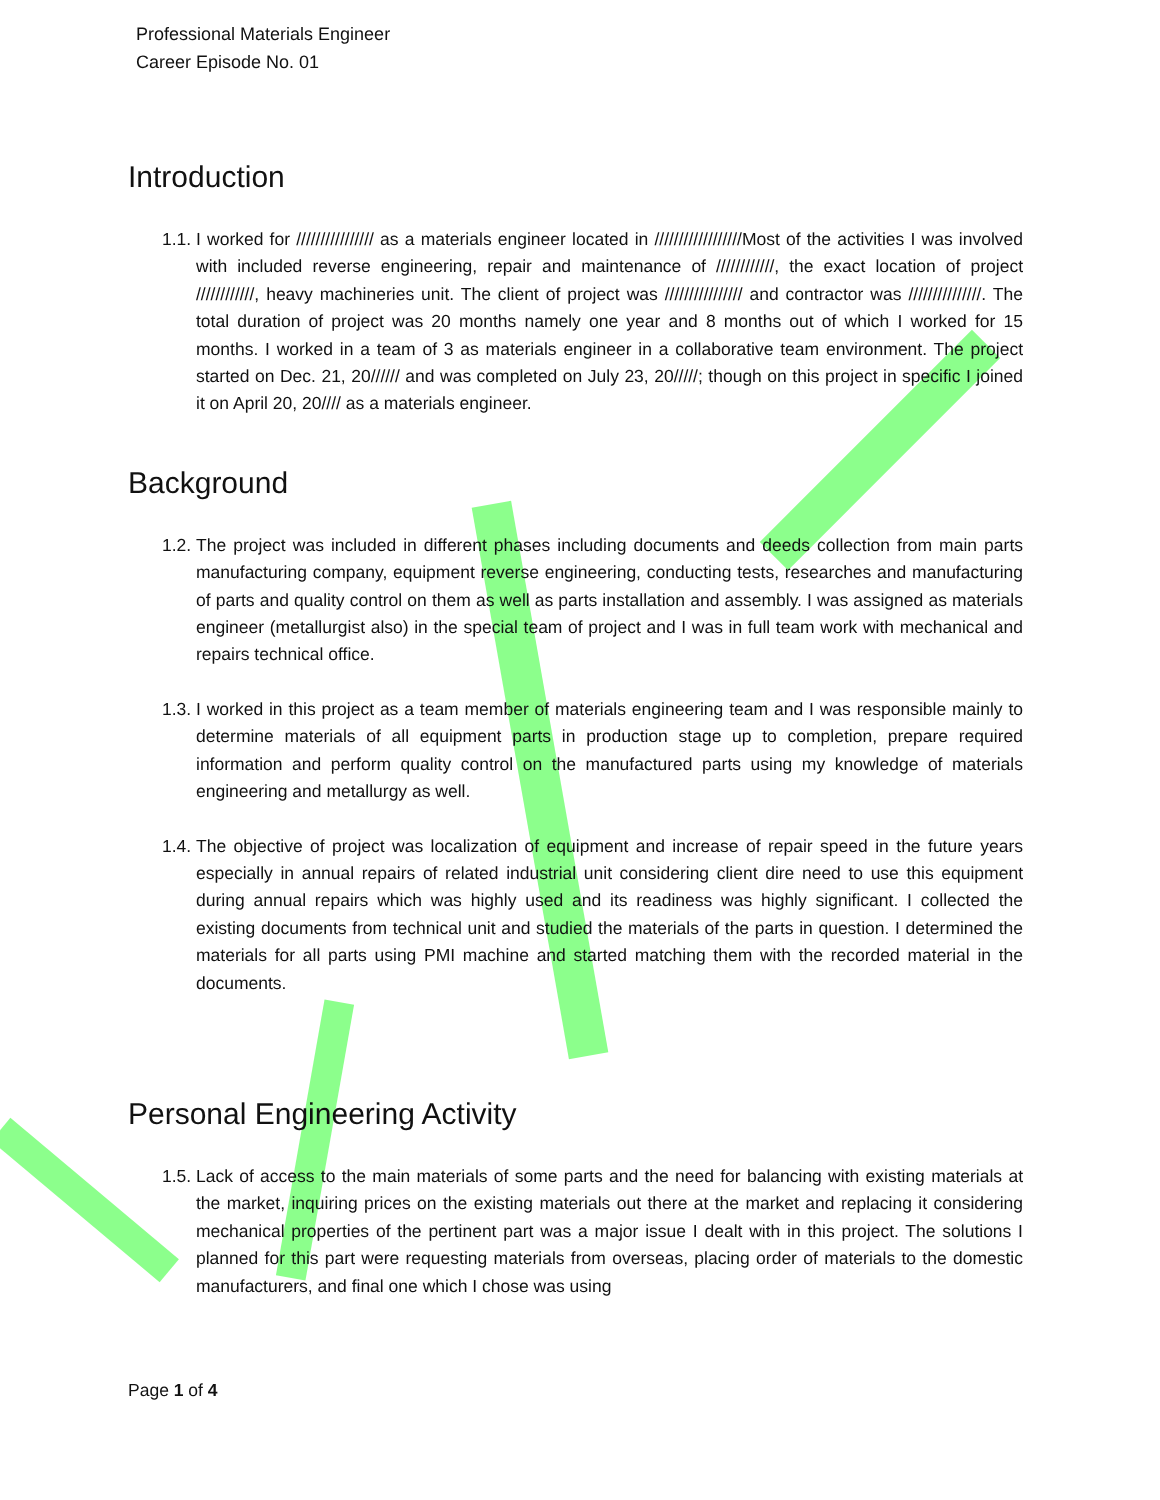Professional Materials Engineer
Career Episode No. 01
Introduction
1.1. I worked for //////////////// as a materials engineer located in //////////////////Most of the activities I was involved with included reverse engineering, repair and maintenance of ////////////, the exact location of project ////////////, heavy machineries unit. The client of project was //////////////// and contractor was ///////////////. The total duration of project was 20 months namely one year and 8 months out of which I worked for 15 months. I worked in a team of 3 as materials engineer in a collaborative team environment. The project started on Dec. 21, 20////// and was completed on July 23, 20/////; though on this project in specific I joined it on April 20, 20//// as a materials engineer.
Background
1.2. The project was included in different phases including documents and deeds collection from main parts manufacturing company, equipment reverse engineering, conducting tests, researches and manufacturing of parts and quality control on them as well as parts installation and assembly. I was assigned as materials engineer (metallurgist also) in the special team of project and I was in full team work with mechanical and repairs technical office.
1.3. I worked in this project as a team member of materials engineering team and I was responsible mainly to determine materials of all equipment parts in production stage up to completion, prepare required information and perform quality control on the manufactured parts using my knowledge of materials engineering and metallurgy as well.
1.4. The objective of project was localization of equipment and increase of repair speed in the future years especially in annual repairs of related industrial unit considering client dire need to use this equipment during annual repairs which was highly used and its readiness was highly significant. I collected the existing documents from technical unit and studied the materials of the parts in question. I determined the materials for all parts using PMI machine and started matching them with the recorded material in the documents.
Personal Engineering Activity
1.5. Lack of access to the main materials of some parts and the need for balancing with existing materials at the market, inquiring prices on the existing materials out there at the market and replacing it considering mechanical properties of the pertinent part was a major issue I dealt with in this project. The solutions I planned for this part were requesting materials from overseas, placing order of materials to the domestic manufacturers, and final one which I chose was using
Page 1 of 4